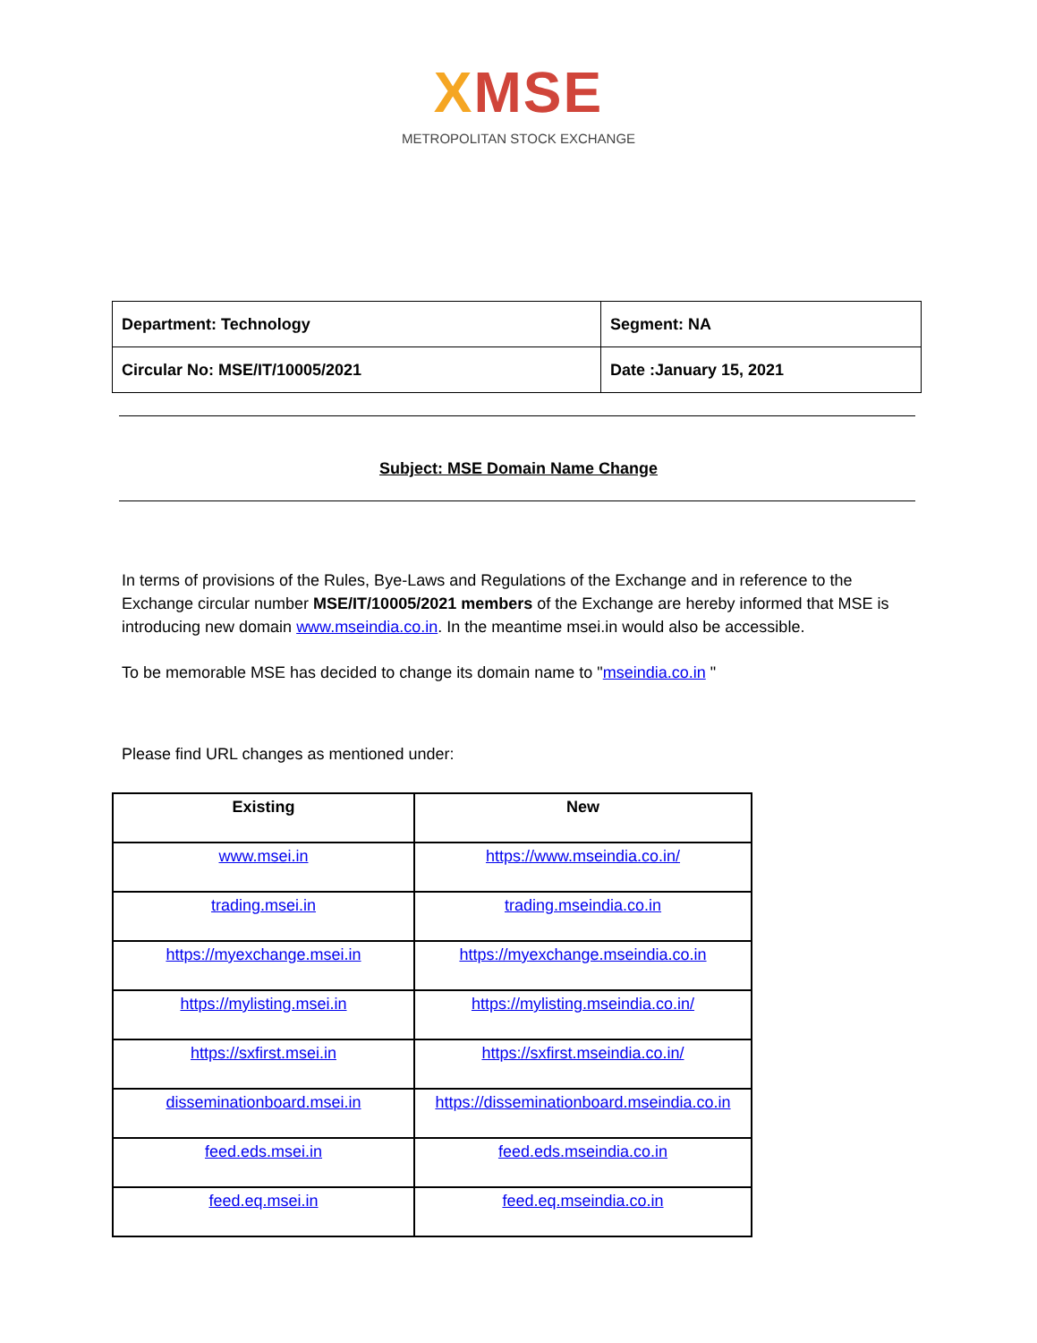XMSE
METROPOLITAN STOCK EXCHANGE
| Department: Technology | Segment: NA |
| Circular No: MSE/IT/10005/2021 | Date :January 15, 2021 |
Subject: MSE Domain Name Change
In terms of provisions of the Rules, Bye-Laws and Regulations of the Exchange and in reference to the Exchange circular number MSE/IT/10005/2021 members of the Exchange are hereby informed that MSE is introducing new domain www.mseindia.co.in. In the meantime msei.in would also be accessible.
To be memorable MSE has decided to change its domain name to "mseindia.co.in "
Please find URL changes as mentioned under:
| Existing | New |
| --- | --- |
| www.msei.in | https://www.mseindia.co.in/ |
| trading.msei.in | trading.mseindia.co.in |
| https://myexchange.msei.in | https://myexchange.mseindia.co.in |
| https://mylisting.msei.in | https://mylisting.mseindia.co.in/ |
| https://sxfirst.msei.in | https://sxfirst.mseindia.co.in/ |
| disseminationboard.msei.in | https://disseminationboard.mseindia.co.in |
| feed.eds.msei.in | feed.eds.mseindia.co.in |
| feed.eq.msei.in | feed.eq.mseindia.co.in |